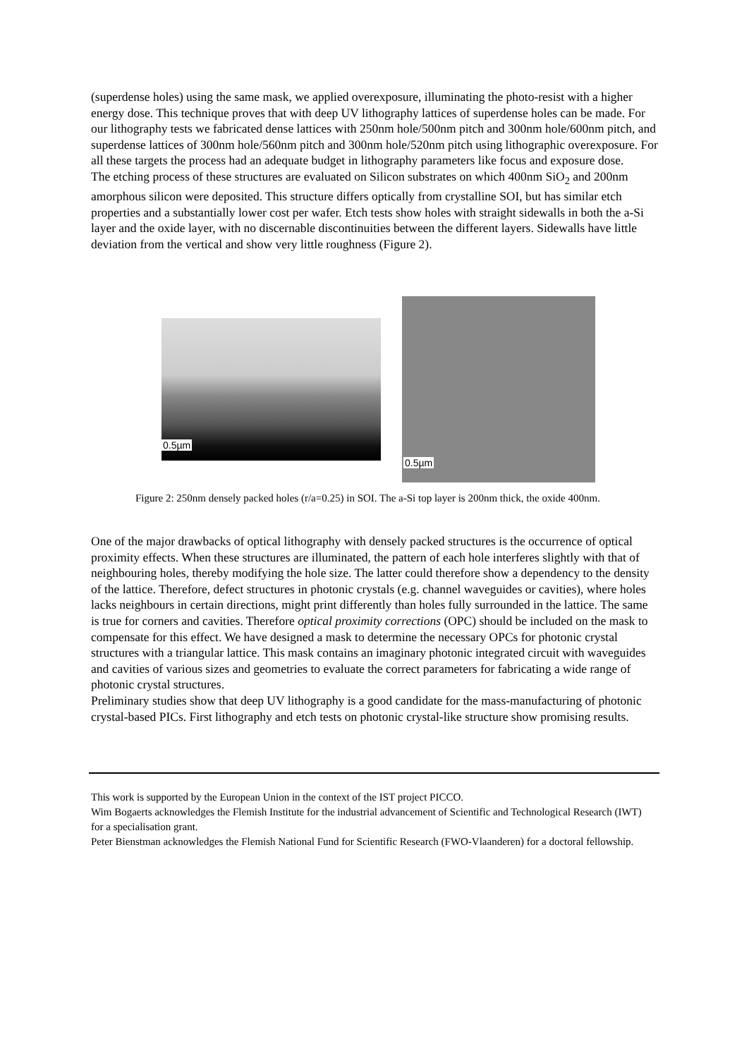(superdense holes) using the same mask, we applied overexposure, illuminating the photo-resist with a higher energy dose. This technique proves that with deep UV lithography lattices of superdense holes can be made. For our lithography tests we fabricated dense lattices with 250nm hole/500nm pitch and 300nm hole/600nm pitch, and superdense lattices of 300nm hole/560nm pitch and 300nm hole/520nm pitch using lithographic overexposure. For all these targets the process had an adequate budget in lithography parameters like focus and exposure dose.
The etching process of these structures are evaluated on Silicon substrates on which 400nm SiO<sub>2</sub> and 200nm amorphous silicon were deposited. This structure differs optically from crystalline SOI, but has similar etch properties and a substantially lower cost per wafer. Etch tests show holes with straight sidewalls in both the a-Si layer and the oxide layer, with no discernable discontinuities between the different layers. Sidewalls have little deviation from the vertical and show very little roughness (Figure 2).
0.5µm
0.5µm
Figure 2: 250nm densely packed holes (r/a=0.25) in SOI. The a-Si top layer is 200nm thick, the oxide 400nm.
One of the major drawbacks of optical lithography with densely packed structures is the occurrence of optical proximity effects. When these structures are illuminated, the pattern of each hole interferes slightly with that of neighbouring holes, thereby modifying the hole size. The latter could therefore show a dependency to the density of the lattice. Therefore, defect structures in photonic crystals (e.g. channel waveguides or cavities), where holes lacks neighbours in certain directions, might print differently than holes fully surrounded in the lattice. The same is true for corners and cavities. Therefore optical proximity corrections (OPC) should be included on the mask to compensate for this effect. We have designed a mask to determine the necessary OPCs for photonic crystal structures with a triangular lattice. This mask contains an imaginary photonic integrated circuit with waveguides and cavities of various sizes and geometries to evaluate the correct parameters for fabricating a wide range of photonic crystal structures.
Preliminary studies show that deep UV lithography is a good candidate for the mass-manufacturing of photonic crystal-based PICs. First lithography and etch tests on photonic crystal-like structure show promising results.
This work is supported by the European Union in the context of the IST project PICCO.
Wim Bogaerts acknowledges the Flemish Institute for the industrial advancement of Scientific and Technological Research (IWT) for a specialisation grant.
Peter Bienstman acknowledges the Flemish National Fund for Scientific Research (FWO-Vlaanderen) for a doctoral fellowship.